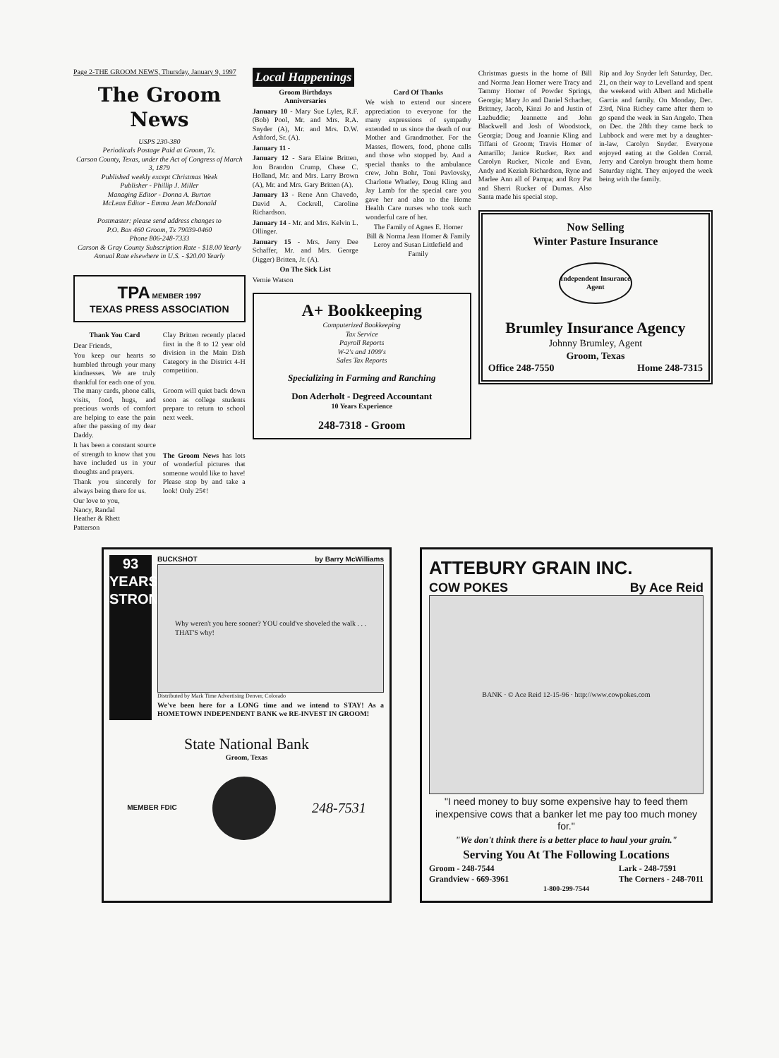Page 2-THE GROOM NEWS, Thursday, January 9, 1997
The Groom News
USPS 230-380
Periodicals Postage Paid at Groom, Tx.
Carson County, Texas, under the Act of Congress of March 3, 1879
Published weekly except Christmas Week
Publisher - Phillip J. Miller
Managing Editor - Donna A. Burton
McLean Editor - Emma Jean McDonald
Postmaster: please send address changes to
P.O. Box 460 Groom, Tx 79039-0460
Phone 806-248-7333
Carson & Gray County Subscription Rate - $18.00 Yearly
Annual Rate elsewhere in U.S. - $20.00 Yearly
TPA MEMBER 1997
TEXAS PRESS ASSOCIATION
Thank You Card
Dear Friends,
You keep our hearts so humbled through your many kindnesses. We are truly thankful for each one of you. The many cards, phone calls, visits, food, hugs, and precious words of comfort are helping to ease the pain after the passing of my dear Daddy.
It has been a constant source of strength to know that you have included us in your thoughts and prayers.
Thank you sincerely for always being there for us.
Our love to you,
Nancy, Randal
Heather & Rhett
Patterson
Clay Britten recently placed first in the 8 to 12 year old division in the Main Dish Category in the District 4-H competition.
Groom will quiet back down soon as college students prepare to return to school next week.
The Groom News has lots of wonderful pictures that someone would like to have! Please stop by and take a look! Only 25¢!
Local Happenings
Groom Birthdays
Anniversaries
January 10 - Mary Sue Lyles, R.F. (Bob) Pool, Mr. and Mrs. R.A. Snyder (A), Mr. and Mrs. D.W. Ashford, Sr. (A).
January 11 -
January 12 - Sara Elaine Britten, Jon Brandon Crump, Chase C. Holland, Mr. and Mrs. Larry Brown (A), Mr. and Mrs. Gary Britten (A).
January 13 - Rene Ann Chavedo, David A. Cockrell, Caroline Richardson.
January 14 - Mr. and Mrs. Kelvin L. Ollinger.
January 15 - Mrs. Jerry Dee Schaffer, Mr. and Mrs. George (Jigger) Britten, Jr. (A).
On The Sick List
Vernie Watson
Card Of Thanks
We wish to extend our sincere appreciation to everyone for the many expressions of sympathy extended to us since the death of our Mother and Grandmother. For the Masses, flowers, food, phone calls and those who stopped by. And a special thanks to the ambulance crew, John Bohr, Toni Pavlovsky, Charlotte Whatley, Doug Kling and Jay Lamb for the special care you gave her and also to the Home Health Care nurses who took such wonderful care of her.
The Family of Agnes E. Homer
Bill & Norma Jean Homer & Family
Leroy and Susan Littlefield and Family
A+ Bookkeeping
Computerized Bookkeeping
Tax Service
Payroll Reports
W-2's and 1099's
Sales Tax Reports
Specializing in Farming and Ranching
Don Aderholt - Degreed Accountant
10 Years Experience
248-7318 - Groom
Christmas guests in the home of Bill and Norma Jean Homer were Tracy and Tammy Homer of Powder Springs, Georgia; Mary Jo and Daniel Schacher, Brittney, Jacob, Kinzi Jo and Justin of Lazbuddie; Jeannette and John Blackwell and Josh of Woodstock, Georgia; Doug and Joannie Kling and Tiffani of Groom; Travis Homer of Amarillo; Janice Rucker, Rex and Carolyn Rucker, Nicole and Evan, Andy and Keziah Richardson, Ryne and Marlee Ann all of Pampa; and Roy Pat and Sherri Rucker of Dumas. Also Santa made his special stop.
Rip and Joy Snyder left Saturday, Dec. 21, on their way to Levelland and spent the weekend with Albert and Michelle Garcia and family. On Monday, Dec. 23rd, Nina Richey came after them to go spend the week in San Angelo. Then on Dec. the 28th they came back to Lubbock and were met by a daughter-in-law, Carolyn Snyder. Everyone enjoyed eating at the Golden Corral. Jerry and Carolyn brought them home Saturday night. They enjoyed the week being with the family.
Now Selling
Winter Pasture Insurance
Independent Insurance Agent
Brumley Insurance Agency
Johnny Brumley, Agent
Groom, Texas
Office 248-7550 Home 248-7315
93 YEARS STRONG
BUCKSHOT by Barry McWilliams
Why weren't you here sooner? YOU could've shoveled the walk . . .
THAT'S why!
Distributed by Mark Time Advertising Denver, Colorado
We've been here for a LONG time and we intend to STAY! As a HOMETOWN INDEPENDENT BANK we RE-INVEST IN GROOM!
State National Bank
Groom, Texas
MEMBER FDIC 248-7531
ATTEBURY GRAIN INC.
COW POKES By Ace Reid
BANK · © Ace Reid 12-15-96 · http://www.cowpokes.com
"I need money to buy some expensive hay to feed them inexpensive cows that a banker let me pay too much money for."
"We don't think there is a better place to haul your grain."
Serving You At The Following Locations
Groom - 248-7544
Grandview - 669-3961 Lark - 248-7591
The Corners - 248-7011
1-800-299-7544